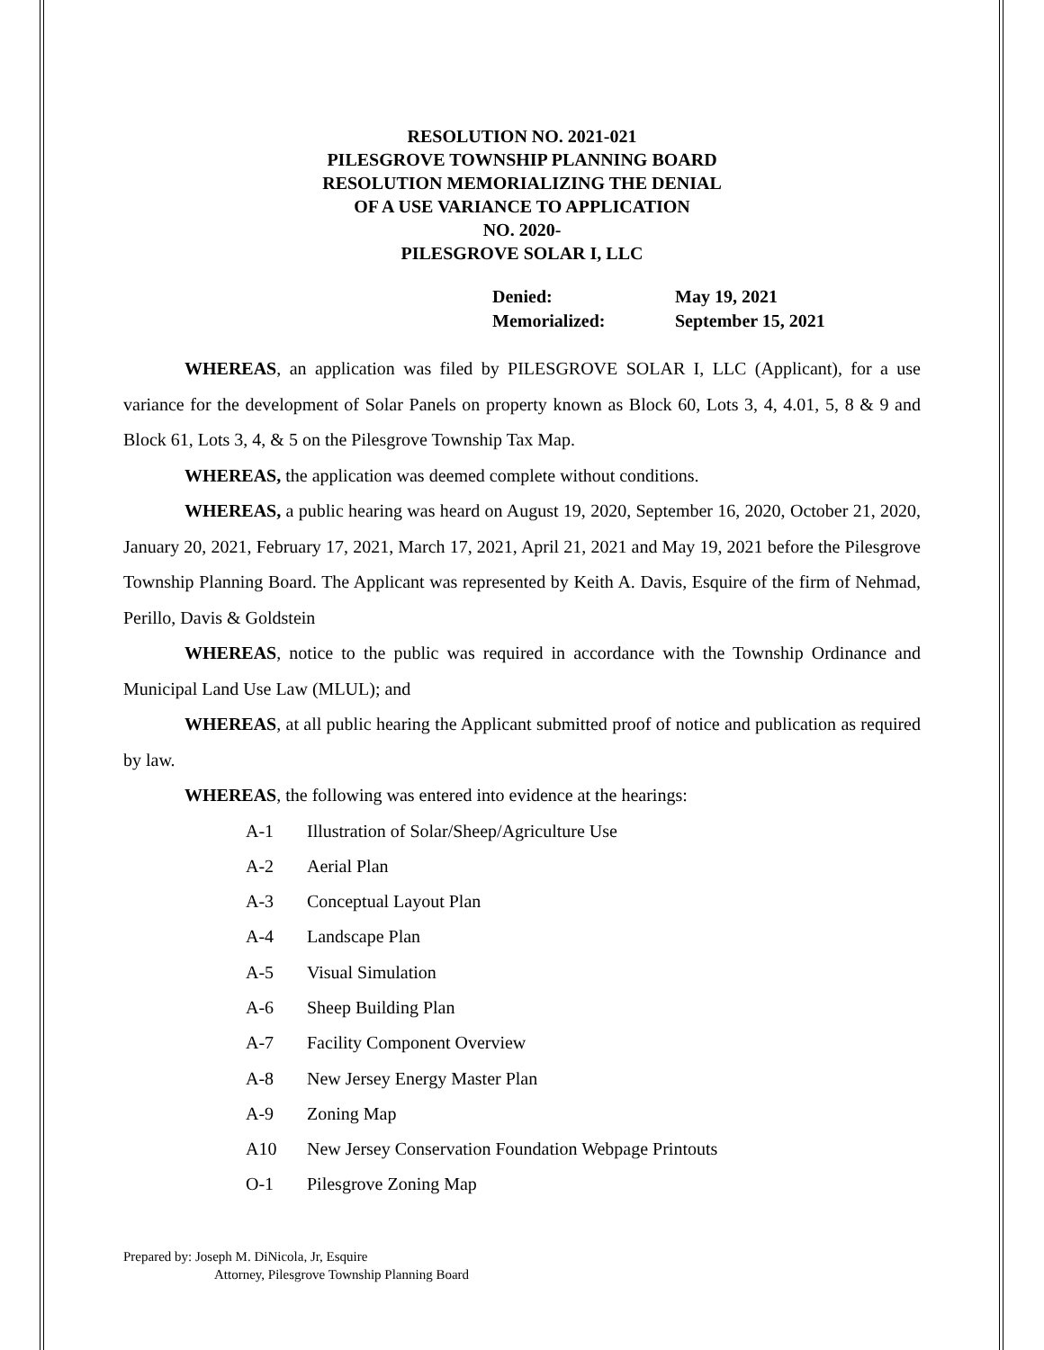RESOLUTION NO. 2021-021
PILESGROVE TOWNSHIP PLANNING BOARD
RESOLUTION MEMORIALIZING THE DENIAL
OF A USE VARIANCE TO APPLICATION
NO. 2020-
PILESGROVE SOLAR I, LLC
Denied: May 19, 2021
Memorialized: September 15, 2021
WHEREAS, an application was filed by PILESGROVE SOLAR I, LLC (Applicant), for a use variance for the development of Solar Panels on property known as Block 60, Lots 3, 4, 4.01, 5, 8 & 9 and Block 61, Lots 3, 4, & 5 on the Pilesgrove Township Tax Map.
WHEREAS, the application was deemed complete without conditions.
WHEREAS, a public hearing was heard on August 19, 2020, September 16, 2020, October 21, 2020, January 20, 2021, February 17, 2021, March 17, 2021, April 21, 2021 and May 19, 2021 before the Pilesgrove Township Planning Board. The Applicant was represented by Keith A. Davis, Esquire of the firm of Nehmad, Perillo, Davis & Goldstein
WHEREAS, notice to the public was required in accordance with the Township Ordinance and Municipal Land Use Law (MLUL); and
WHEREAS, at all public hearing the Applicant submitted proof of notice and publication as required by law.
WHEREAS, the following was entered into evidence at the hearings:
A-1 Illustration of Solar/Sheep/Agriculture Use
A-2 Aerial Plan
A-3 Conceptual Layout Plan
A-4 Landscape Plan
A-5 Visual Simulation
A-6 Sheep Building Plan
A-7 Facility Component Overview
A-8 New Jersey Energy Master Plan
A-9 Zoning Map
A10 New Jersey Conservation Foundation Webpage Printouts
O-1 Pilesgrove Zoning Map
Prepared by: Joseph M. DiNicola, Jr, Esquire
Attorney, Pilesgrove Township Planning Board